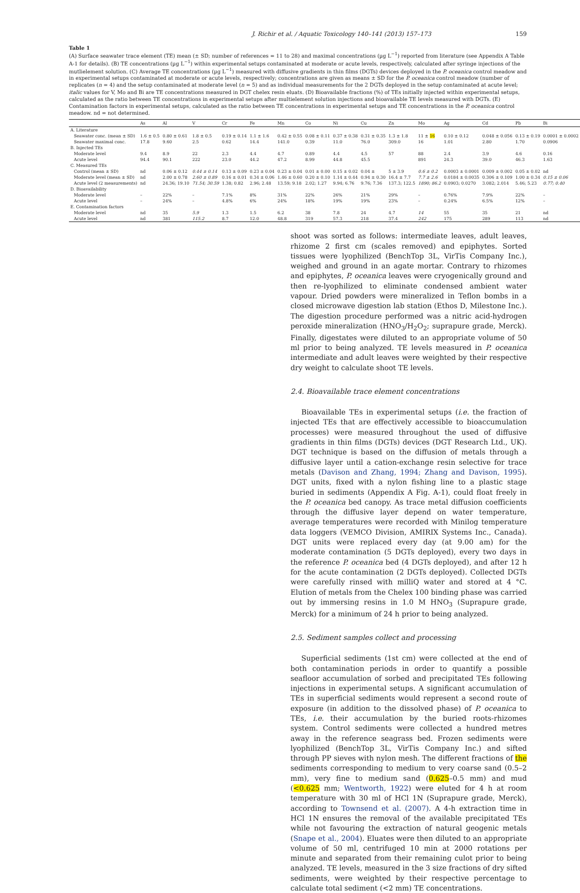J. Richir et al. / Aquatic Toxicology 140–141 (2013) 157–173 159
Table 1
(A) Surface seawater trace element (TE) mean (± SD; number of references = 11 to 28) and maximal concentrations (µg L<sup>−1</sup>) reported from literature (see Appendix A Table A-1 for details). (B) TE concentrations (µg L<sup>−1</sup>) within experimental setups contaminated at moderate or acute levels, respectively, calculated after syringe injections of the mutlielement solution. (C) Average TE concentrations (µg L<sup>−1</sup>) measured with diffusive gradients in thin films (DGTs) devices deployed in the P. oceanica control meadow and in experimental setups contaminated at moderate or acute levels, respectively; concentrations are given as means ± SD for the P. oceanica control meadow (number of replicates (n = 4) and the setup contaminated at moderate level (n = 5) and as individual measurements for the 2 DGTs deployed in the setup contaminated at acute level; italic values for V, Mo and Bi are TE concentrations measured in DGT chelex resin eluats. (D) Bioavailable fractions (%) of TEs initially injected within experimental setups, calculated as the ratio between TE concentrations in experimental setups after multielement solution injections and bioavailable TE levels measured with DGTs. (E) Contamination factors in experimental setups, calculated as the ratio between TE concentrations in experimental setups and TE concentrations in the P. oceanica control meadow. nd = not determined.
| | As | Al | V | Cr | Fe | Mn | Co | Ni | Cu | Zn | Mo | Ag | Cd | Pb | Bi |
| --- | --- | --- | --- | --- | --- | --- | --- | --- | --- | --- | --- | --- | --- | --- | --- |
| A. Literature | | | | | | | | | | | | | | | |
| Seawater conc. (mean ± SD) | 1.6 ± 0.5 | 0.80 ± 0.61 | 1.8 ± 0.5 | 0.19 ± 0.14 | 1.1 ± 1.6 | 0.42 ± 0.55 | 0.08 ± 0.11 | 0.37 ± 0.38 | 0.31 ± 0.35 | 1.3 ± 1.8 | 11 ± 16 | 0.10 ± 0.12 | 0.048 ± 0.056 | 0.13 ± 0.19 | 0.0001 ± 0.0002 |
| Seawater maximal conc. | 17.8 | 9.60 | 2.5 | 0.62 | 14.4 | 141.0 | 0.39 | 11.0 | 76.0 | 309.0 | 16 | 1.01 | 2.80 | 1.70 | 0.0906 |
| B. Injected TEs | | | | | | | | | | | | | | | |
| Moderate level | 9.4 | 8.9 | 22 | 2.3 | 4.4 | 4.7 | 0.89 | 4.4 | 4.5 | 57 | 88 | 2.4 | 3.9 | 4.6 | 0.16 |
| Acute level | 94.4 | 90.1 | 222 | 23.0 | 44.2 | 47.2 | 8.99 | 44.8 | 45.5 | | 891 | 24.3 | 39.0 | 46.3 | 1.63 |
| C. Measured TEs | | | | | | | | | | | | | | | |
| Control (mean ± SD) | nd | 0.06 ± 0.12 | 0.44 ± 0.14 | 0.13 ± 0.09 | 0.23 ± 0.04 | 0.23 ± 0.04 | 0.01 ± 0.00 | 0.15 ± 0.02 | 0.04 ± | 5 ± 3.9 | 0.6 ± 0.2 | 0.0003 ± 0.0001 | 0.009 ± 0.002 | 0.05 ± 0.02 | nd |
| Moderate level (mean ± SD) | nd | 2.00 ± 0.78 | 2.60 ± 0.89 | 0.16 ± 0.01 | 0.34 ± 0.06 | 1.46 ± 0.60 | 0.20 ± 0.10 | 1.14 ± 0.44 | 0.94 ± 0.30 | 16.4 ± 7.7 | 7.7 ± 2.6 | 0.0184 ± 0.0035 | 0.306 ± 0.109 | 1.00 ± 0.34 | 0.15 ± 0.06 |
| Acute level (2 measurements) | nd | 24.36; 19.10 | 71.54; 30.59 | 1.38; 0.82 | 2.96; 2.48 | 13.59; 9.18 | 2.02; 1.27 | 9.94; 6.76 | 9.76; 7.36 | 137.3; 122.5 | 1890; 86.2 | 0.0903; 0.0270 | 3.082; 2.014 | 5.46; 5.23 | 0.77; 0.40 |
| D. Bioavailability | | | | | | | | | | | | | | | |
| Moderate level | – | 22% | – | 7.1% | 8% | 31% | 22% | 26% | 21% | 29% | – | 0.76% | 7.9% | 22% | – |
| Acute level | – | 24% | – | 4.8% | 6% | 24% | 18% | 19% | 19% | 23% | – | 0.24% | 6.5% | 12% | – |
| E. Contamination factors | | | | | | | | | | | | | | | |
| Moderate level | nd | 35 | 5.9 | 1.3 | 1.5 | 6.2 | 38 | 7.8 | 24 | 4.7 | 14 | 55 | 35 | 21 | nd |
| Acute level | nd | 381 | 115.2 | 8.7 | 12.0 | 48.8 | 319 | 57.3 | 218 | 37.4 | 242 | 175 | 289 | 113 | nd |
shoot was sorted as follows: intermediate leaves, adult leaves, rhizome 2 first cm (scales removed) and epiphytes. Sorted tissues were lyophilized (BenchTop 3L, VirTis Company Inc.), weighed and ground in an agate mortar. Contrary to rhizomes and epiphytes, P. oceanica leaves were cryogenically ground and then re-lyophilized to eliminate condensed ambient water vapour. Dried powders were mineralized in Teflon bombs in a closed microwave digestion lab station (Ethos D, Milestone Inc.). The digestion procedure performed was a nitric acid-hydrogen peroxide mineralization (HNO<sub>3</sub>/H<sub>2</sub>O<sub>2</sub>; suprapure grade, Merck). Finally, digestates were diluted to an appropriate volume of 50 ml prior to being analyzed. TE levels measured in P. oceanica intermediate and adult leaves were weighted by their respective dry weight to calculate shoot TE levels.
2.4. Bioavailable trace element concentrations
Bioavailable TEs in experimental setups (i.e. the fraction of injected TEs that are effectively accessible to bioaccumulation processes) were measured throughout the used of diffusive gradients in thin films (DGTs) devices (DGT Research Ltd., UK). DGT technique is based on the diffusion of metals through a diffusive layer until a cation-exchange resin selective for trace metals (Davison and Zhang, 1994; Zhang and Davison, 1995). DGT units, fixed with a nylon fishing line to a plastic stage buried in sediments (Appendix A Fig. A-1), could float freely in the P. oceanica bed canopy. As trace metal diffusion coefficients through the diffusive layer depend on water temperature, average temperatures were recorded with Minilog temperature data loggers (VEMCO Division, AMIRIX Systems Inc., Canada). DGT units were replaced every day (at 9.00 am) for the moderate contamination (5 DGTs deployed), every two days in the reference P. oceanica bed (4 DGTs deployed), and after 12 h for the acute contamination (2 DGTs deployed). Collected DGTs were carefully rinsed with milliQ water and stored at 4 °C. Elution of metals from the Chelex 100 binding phase was carried out by immersing resins in 1.0 M HNO<sub>3</sub> (Suprapure grade, Merck) for a minimum of 24 h prior to being analyzed.
2.5. Sediment samples collect and processing
Superficial sediments (1st cm) were collected at the end of both contamination periods in order to quantify a possible seafloor accumulation of sorbed and precipitated TEs following injections in experimental setups. A significant accumulation of TEs in superficial sediments would represent a second route of exposure (in addition to the dissolved phase) of P. oceanica to TEs, i.e. their accumulation by the buried roots-rhizomes system. Control sediments were collected a hundred metres away in the reference seagrass bed. Frozen sediments were lyophilized (BenchTop 3L, VirTis Company Inc.) and sifted through PP sieves with nylon mesh. The different fractions of the sediments corresponding to medium to very coarse sand (0.5–2 mm), very fine to medium sand (0.625–0.5 mm) and mud (<0.625 mm; Wentworth, 1922) were eluted for 4 h at room temperature with 30 ml of HCl 1N (Suprapure grade, Merck), according to Townsend et al. (2007). A 4-h extraction time in HCl 1N ensures the removal of the available precipitated TEs while not favouring the extraction of natural geogenic metals (Snape et al., 2004). Eluates were then diluted to an appropriate volume of 50 ml, centrifuged 10 min at 2000 rotations per minute and separated from their remaining culot prior to being analyzed. TE levels, measured in the 3 size fractions of dry sifted sediments, were weighted by their respective percentage to calculate total sediment (<2 mm) TE concentrations.